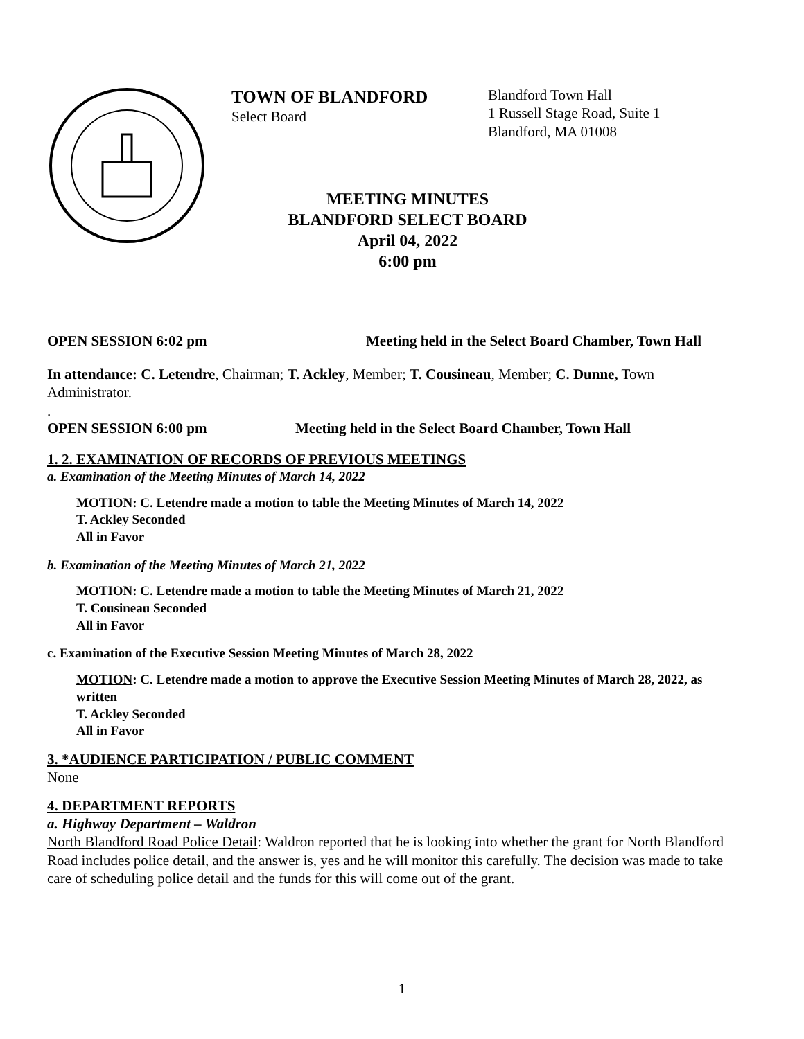TOWN OF BLANDFORD
Select Board
Blandford Town Hall
1 Russell Stage Road, Suite 1
Blandford, MA 01008
MEETING MINUTES
BLANDFORD SELECT BOARD
April 04, 2022
6:00 pm
OPEN SESSION 6:02 pm Meeting held in the Select Board Chamber, Town Hall
In attendance: C. Letendre, Chairman; T. Ackley, Member; T. Cousineau, Member; C. Dunne, Town Administrator.
.
OPEN SESSION 6:00 pm Meeting held in the Select Board Chamber, Town Hall
1. 2. EXAMINATION OF RECORDS OF PREVIOUS MEETINGS
a. Examination of the Meeting Minutes of March 14, 2022
MOTION: C. Letendre made a motion to table the Meeting Minutes of March 14, 2022
T. Ackley Seconded
All in Favor
b. Examination of the Meeting Minutes of March 21, 2022
MOTION: C. Letendre made a motion to table the Meeting Minutes of March 21, 2022
T. Cousineau Seconded
All in Favor
c. Examination of the Executive Session Meeting Minutes of March 28, 2022
MOTION: C. Letendre made a motion to approve the Executive Session Meeting Minutes of March 28, 2022, as written
T. Ackley Seconded
All in Favor
3. *AUDIENCE PARTICIPATION / PUBLIC COMMENT
None
4. DEPARTMENT REPORTS
a. Highway Department – Waldron
North Blandford Road Police Detail: Waldron reported that he is looking into whether the grant for North Blandford Road includes police detail, and the answer is, yes and he will monitor this carefully. The decision was made to take care of scheduling police detail and the funds for this will come out of the grant.
1